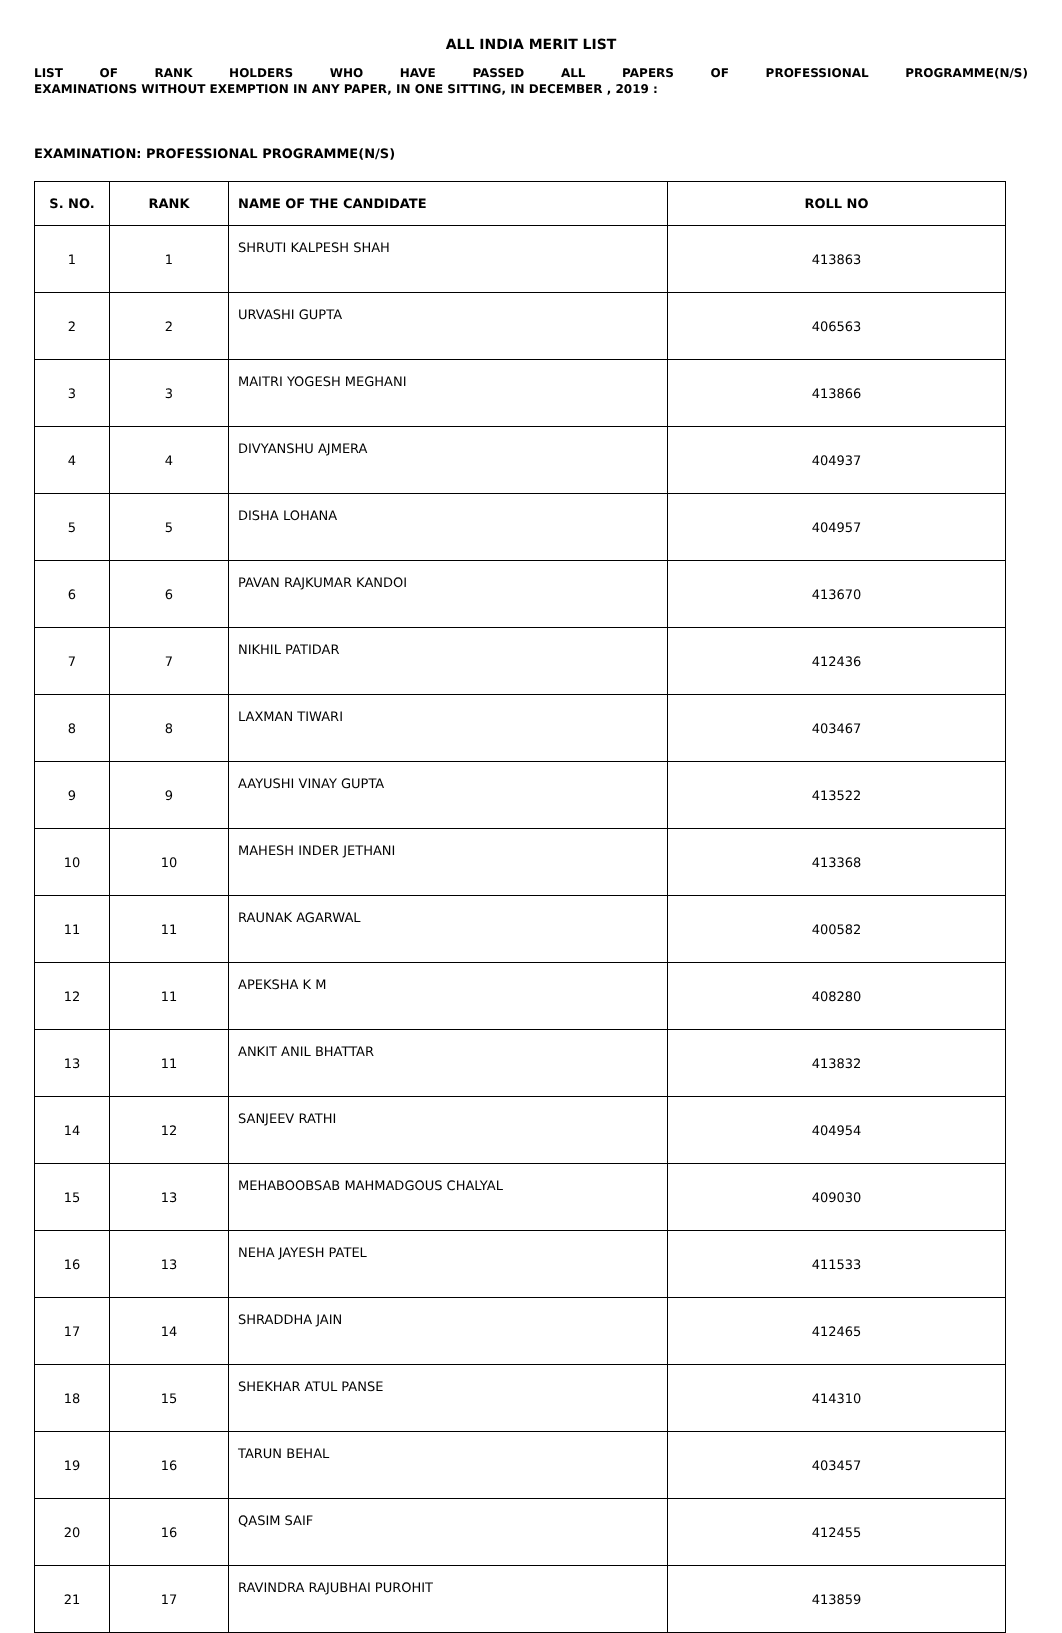ALL INDIA MERIT LIST
LIST OF RANK HOLDERS WHO HAVE PASSED ALL PAPERS OF PROFESSIONAL PROGRAMME(N/S)
EXAMINATIONS WITHOUT EXEMPTION IN ANY PAPER, IN ONE SITTING, IN DECEMBER , 2019 :
EXAMINATION: PROFESSIONAL PROGRAMME(N/S)
| S. NO. | RANK | NAME OF THE CANDIDATE | ROLL NO |
| --- | --- | --- | --- |
| 1 | 1 | SHRUTI KALPESH SHAH | 413863 |
| 2 | 2 | URVASHI GUPTA | 406563 |
| 3 | 3 | MAITRI YOGESH MEGHANI | 413866 |
| 4 | 4 | DIVYANSHU AJMERA | 404937 |
| 5 | 5 | DISHA LOHANA | 404957 |
| 6 | 6 | PAVAN RAJKUMAR KANDOI | 413670 |
| 7 | 7 | NIKHIL PATIDAR | 412436 |
| 8 | 8 | LAXMAN TIWARI | 403467 |
| 9 | 9 | AAYUSHI VINAY GUPTA | 413522 |
| 10 | 10 | MAHESH INDER JETHANI | 413368 |
| 11 | 11 | RAUNAK AGARWAL | 400582 |
| 12 | 11 | APEKSHA K M | 408280 |
| 13 | 11 | ANKIT ANIL BHATTAR | 413832 |
| 14 | 12 | SANJEEV RATHI | 404954 |
| 15 | 13 | MEHABOOBSAB MAHMADGOUS CHALYAL | 409030 |
| 16 | 13 | NEHA JAYESH PATEL | 411533 |
| 17 | 14 | SHRADDHA JAIN | 412465 |
| 18 | 15 | SHEKHAR ATUL PANSE | 414310 |
| 19 | 16 | TARUN BEHAL | 403457 |
| 20 | 16 | QASIM SAIF | 412455 |
| 21 | 17 | RAVINDRA RAJUBHAI PUROHIT | 413859 |